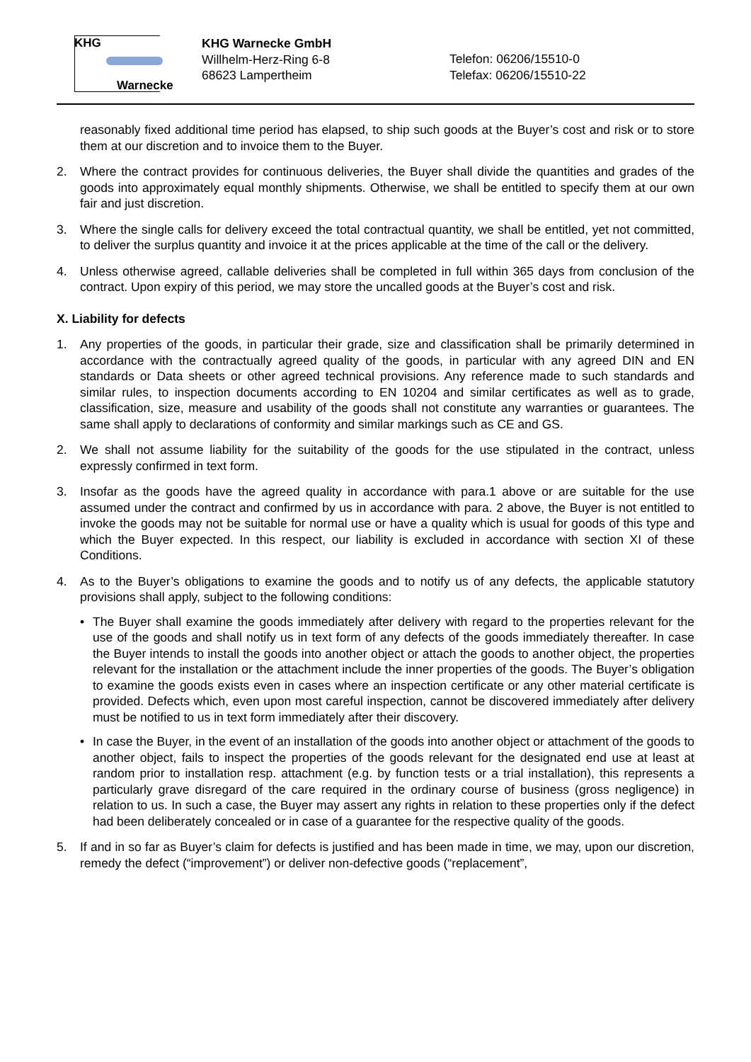KHG
Warnecke
KHG Warnecke GmbH
Willhelm-Herz-Ring 6-8
68623 Lampertheim
Telefon: 06206/15510-0
Telefax: 06206/15510-22
reasonably fixed additional time period has elapsed, to ship such goods at the Buyer’s cost and risk or to store them at our discretion and to invoice them to the Buyer.
2. Where the contract provides for continuous deliveries, the Buyer shall divide the quantities and grades of the goods into approximately equal monthly shipments. Otherwise, we shall be entitled to specify them at our own fair and just discretion.
3. Where the single calls for delivery exceed the total contractual quantity, we shall be entitled, yet not committed, to deliver the surplus quantity and invoice it at the prices applicable at the time of the call or the delivery.
4. Unless otherwise agreed, callable deliveries shall be completed in full within 365 days from conclusion of the contract. Upon expiry of this period, we may store the uncalled goods at the Buyer’s cost and risk.
X. Liability for defects
1. Any properties of the goods, in particular their grade, size and classification shall be primarily determined in accordance with the contractually agreed quality of the goods, in particular with any agreed DIN and EN standards or Data sheets or other agreed technical provisions. Any reference made to such standards and similar rules, to inspection documents according to EN 10204 and similar certificates as well as to grade, classification, size, measure and usability of the goods shall not constitute any warranties or guarantees. The same shall apply to declarations of conformity and similar markings such as CE and GS.
2. We shall not assume liability for the suitability of the goods for the use stipulated in the contract, unless expressly confirmed in text form.
3. Insofar as the goods have the agreed quality in accordance with para.1 above or are suitable for the use assumed under the contract and confirmed by us in accordance with para. 2 above, the Buyer is not entitled to invoke the goods may not be suitable for normal use or have a quality which is usual for goods of this type and which the Buyer expected. In this respect, our liability is excluded in accordance with section XI of these Conditions.
4. As to the Buyer’s obligations to examine the goods and to notify us of any defects, the applicable statutory provisions shall apply, subject to the following conditions:
• The Buyer shall examine the goods immediately after delivery with regard to the properties relevant for the use of the goods and shall notify us in text form of any defects of the goods immediately thereafter. In case the Buyer intends to install the goods into another object or attach the goods to another object, the properties relevant for the installation or the attachment include the inner properties of the goods. The Buyer’s obligation to examine the goods exists even in cases where an inspection certificate or any other material certificate is provided. Defects which, even upon most careful inspection, cannot be discovered immediately after delivery must be notified to us in text form immediately after their discovery.
• In case the Buyer, in the event of an installation of the goods into another object or attachment of the goods to another object, fails to inspect the properties of the goods relevant for the designated end use at least at random prior to installation resp. attachment (e.g. by function tests or a trial installation), this represents a particularly grave disregard of the care required in the ordinary course of business (gross negligence) in relation to us. In such a case, the Buyer may assert any rights in relation to these properties only if the defect had been deliberately concealed or in case of a guarantee for the respective quality of the goods.
5. If and in so far as Buyer’s claim for defects is justified and has been made in time, we may, upon our discretion, remedy the defect (“improvement”) or deliver non-defective goods (“replacement”,